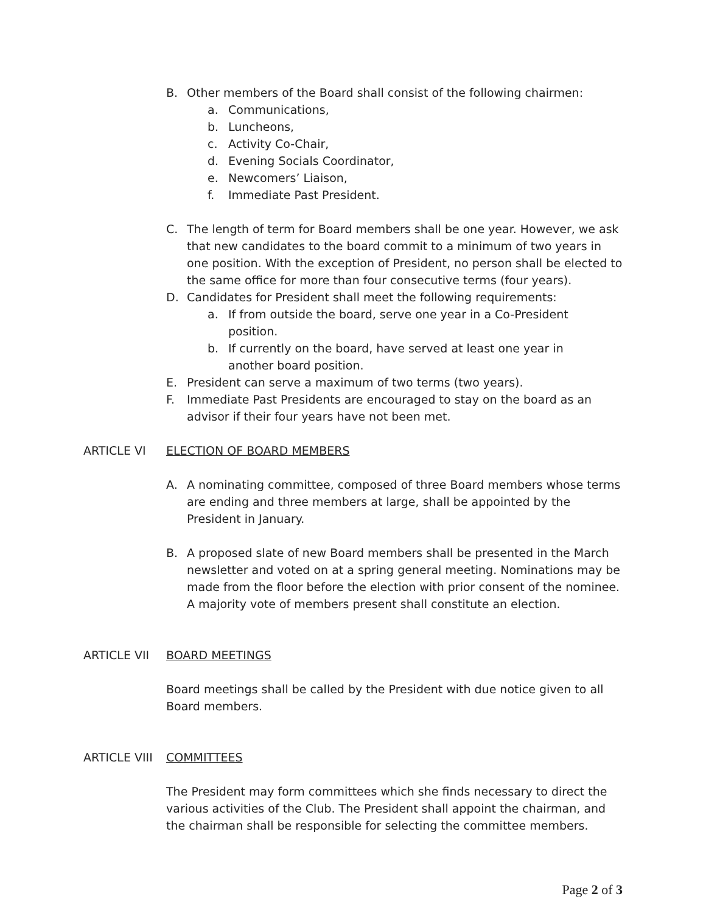B. Other members of the Board shall consist of the following chairmen:
a. Communications,
b. Luncheons,
c. Activity Co-Chair,
d. Evening Socials Coordinator,
e. Newcomers’ Liaison,
f. Immediate Past President.
C. The length of term for Board members shall be one year. However, we ask that new candidates to the board commit to a minimum of two years in one position. With the exception of President, no person shall be elected to the same office for more than four consecutive terms (four years).
D. Candidates for President shall meet the following requirements:
a. If from outside the board, serve one year in a Co-President position.
b. If currently on the board, have served at least one year in another board position.
E. President can serve a maximum of two terms (two years).
F. Immediate Past Presidents are encouraged to stay on the board as an advisor if their four years have not been met.
ARTICLE VI ELECTION OF BOARD MEMBERS
A. A nominating committee, composed of three Board members whose terms are ending and three members at large, shall be appointed by the President in January.
B. A proposed slate of new Board members shall be presented in the March newsletter and voted on at a spring general meeting. Nominations may be made from the floor before the election with prior consent of the nominee. A majority vote of members present shall constitute an election.
ARTICLE VII BOARD MEETINGS
Board meetings shall be called by the President with due notice given to all Board members.
ARTICLE VIII COMMITTEES
The President may form committees which she finds necessary to direct the various activities of the Club. The President shall appoint the chairman, and the chairman shall be responsible for selecting the committee members.
Page 2 of 3